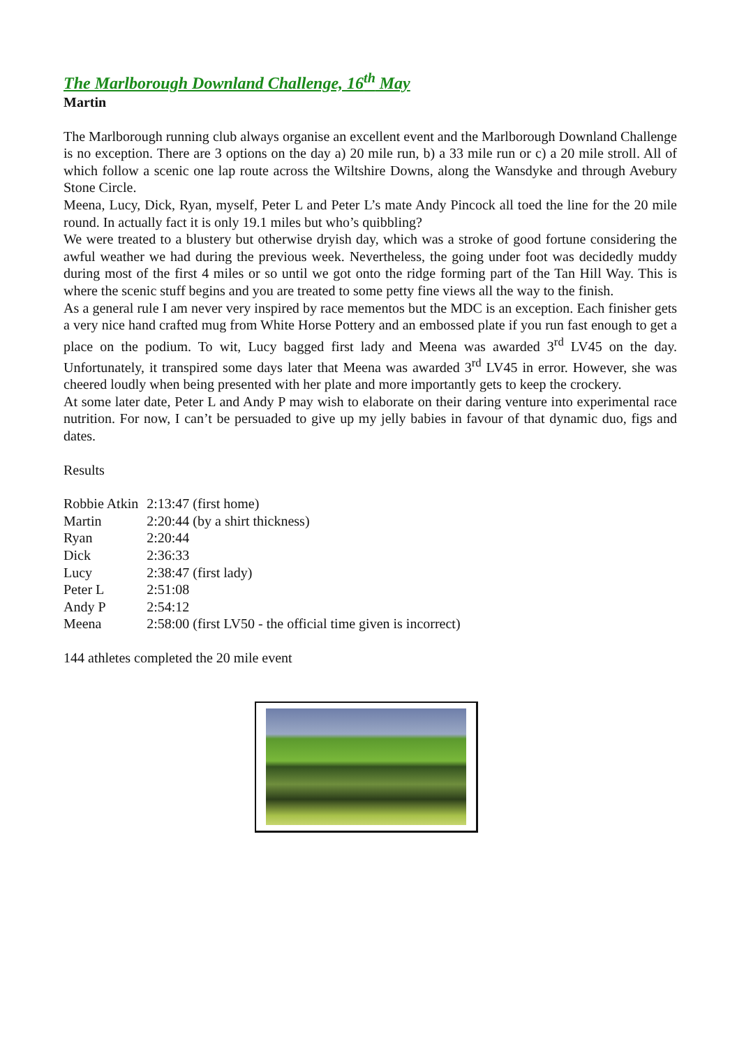The Marlborough Downland Challenge, 16<sup>th</sup> May
Martin
The Marlborough running club always organise an excellent event and the Marlborough Downland Challenge is no exception. There are 3 options on the day a) 20 mile run, b) a 33 mile run or c) a 20 mile stroll. All of which follow a scenic one lap route across the Wiltshire Downs, along the Wansdyke and through Avebury Stone Circle.
Meena, Lucy, Dick, Ryan, myself, Peter L and Peter L’s mate Andy Pincock all toed the line for the 20 mile round. In actually fact it is only 19.1 miles but who’s quibbling?
We were treated to a blustery but otherwise dryish day, which was a stroke of good fortune considering the awful weather we had during the previous week. Nevertheless, the going under foot was decidedly muddy during most of the first 4 miles or so until we got onto the ridge forming part of the Tan Hill Way. This is where the scenic stuff begins and you are treated to some petty fine views all the way to the finish.
As a general rule I am never very inspired by race mementos but the MDC is an exception. Each finisher gets a very nice hand crafted mug from White Horse Pottery and an embossed plate if you run fast enough to get a place on the podium. To wit, Lucy bagged first lady and Meena was awarded 3<sup>rd</sup> LV45 on the day. Unfortunately, it transpired some days later that Meena was awarded 3<sup>rd</sup> LV45 in error. However, she was cheered loudly when being presented with her plate and more importantly gets to keep the crockery.
At some later date, Peter L and Andy P may wish to elaborate on their daring venture into experimental race nutrition. For now, I can’t be persuaded to give up my jelly babies in favour of that dynamic duo, figs and dates.
Results
| Robbie Atkin | 2:13:47 (first home) |
| Martin | 2:20:44 (by a shirt thickness) |
| Ryan | 2:20:44 |
| Dick | 2:36:33 |
| Lucy | 2:38:47 (first lady) |
| Peter L | 2:51:08 |
| Andy P | 2:54:12 |
| Meena | 2:58:00 (first LV50 - the official time given is incorrect) |
144 athletes completed the 20 mile event